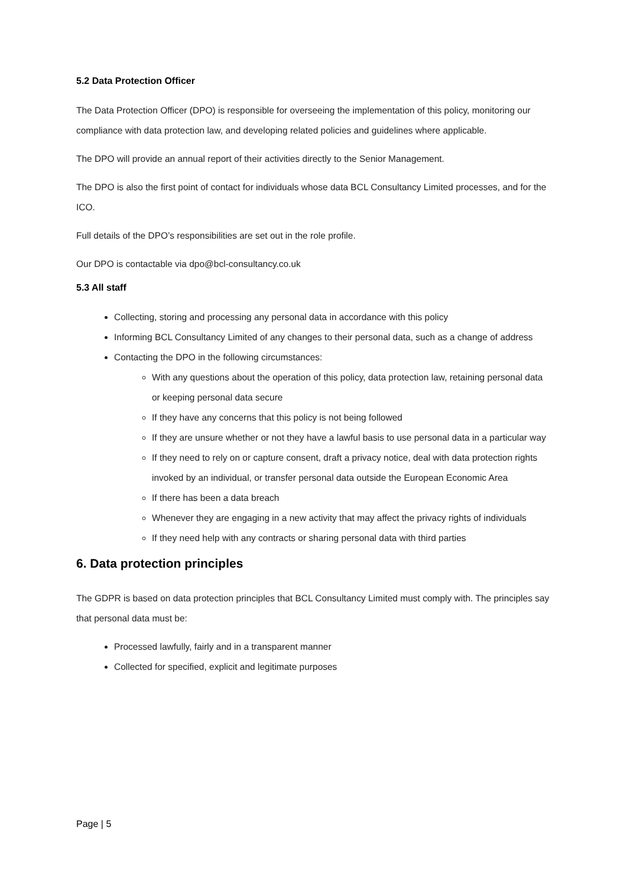5.2 Data Protection Officer
The Data Protection Officer (DPO) is responsible for overseeing the implementation of this policy, monitoring our compliance with data protection law, and developing related policies and guidelines where applicable.
The DPO will provide an annual report of their activities directly to the Senior Management.
The DPO is also the first point of contact for individuals whose data BCL Consultancy Limited processes, and for the ICO.
Full details of the DPO’s responsibilities are set out in the role profile.
Our DPO is contactable via dpo@bcl-consultancy.co.uk
5.3 All staff
Collecting, storing and processing any personal data in accordance with this policy
Informing BCL Consultancy Limited of any changes to their personal data, such as a change of address
Contacting the DPO in the following circumstances:
With any questions about the operation of this policy, data protection law, retaining personal data or keeping personal data secure
If they have any concerns that this policy is not being followed
If they are unsure whether or not they have a lawful basis to use personal data in a particular way
If they need to rely on or capture consent, draft a privacy notice, deal with data protection rights invoked by an individual, or transfer personal data outside the European Economic Area
If there has been a data breach
Whenever they are engaging in a new activity that may affect the privacy rights of individuals
If they need help with any contracts or sharing personal data with third parties
6. Data protection principles
The GDPR is based on data protection principles that BCL Consultancy Limited must comply with. The principles say that personal data must be:
Processed lawfully, fairly and in a transparent manner
Collected for specified, explicit and legitimate purposes
Page | 5